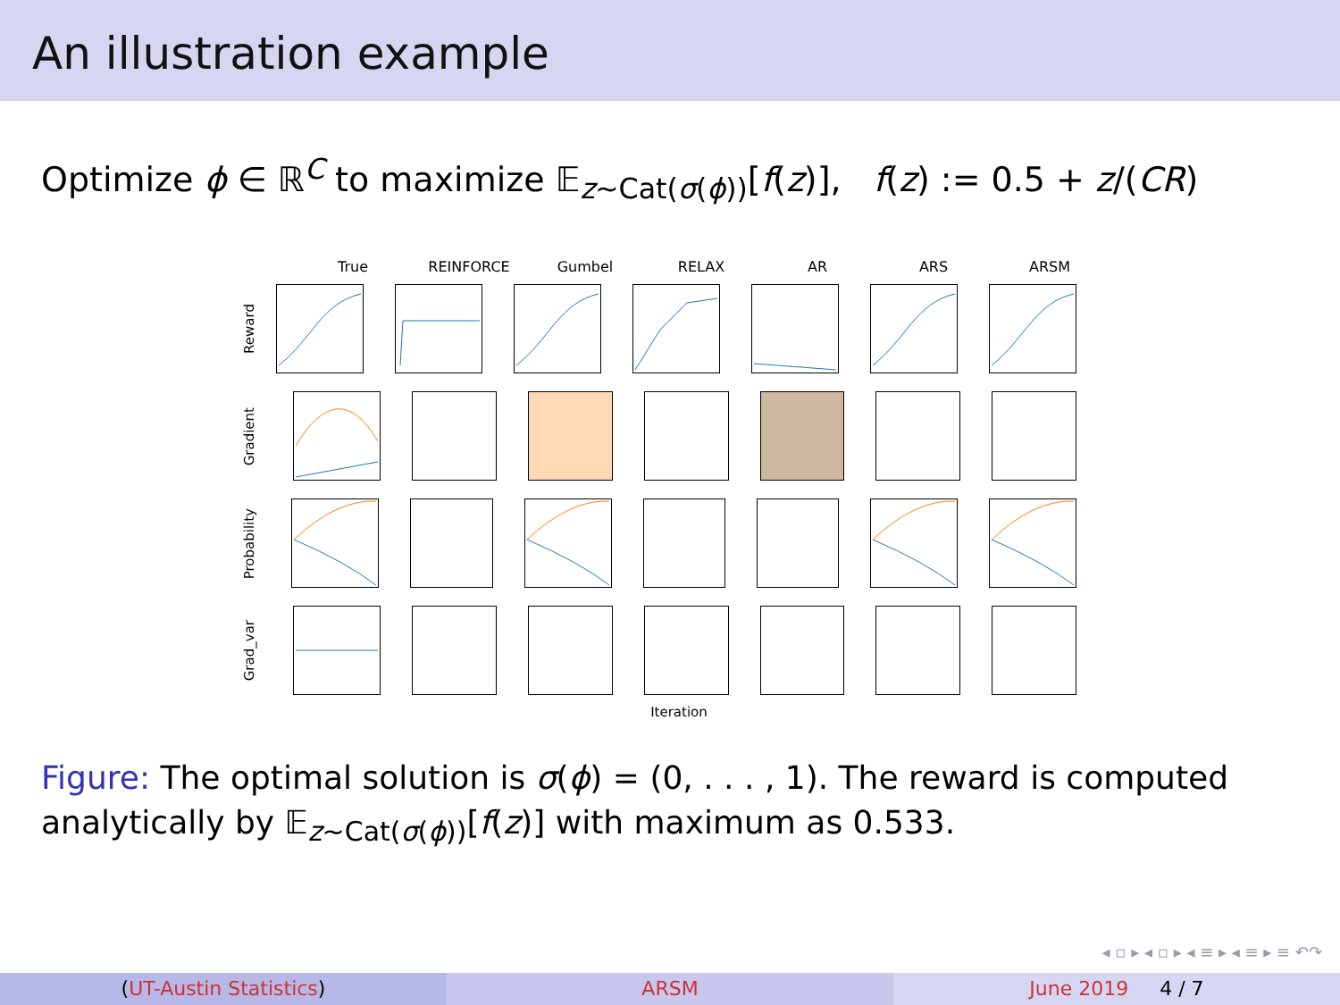An illustration example
Optimize ϕ ∈ ℝ<sup>C</sup> to maximize 𝔼<sub>z∼Cat(σ(ϕ))</sub>[f(z)], f(z) := 0.5 + z/(CR)
True REINFORCE Gumbel RELAX AR ARS ARSM
Reward
Gradient
Probability
Grad_var
Iteration
Figure: The optimal solution is σ(ϕ) = (0, . . . , 1). The reward is computed analytically by 𝔼<sub>z∼Cat(σ(ϕ))</sub>[f(z)] with maximum as 0.533.
◂ ▫ ▸ ◂ ▫ ▸ ◂ ≡ ▸ ◂ ≡ ▸ ≡ ↶↷
(UT-Austin Statistics) ARSM June 2019 4 / 7